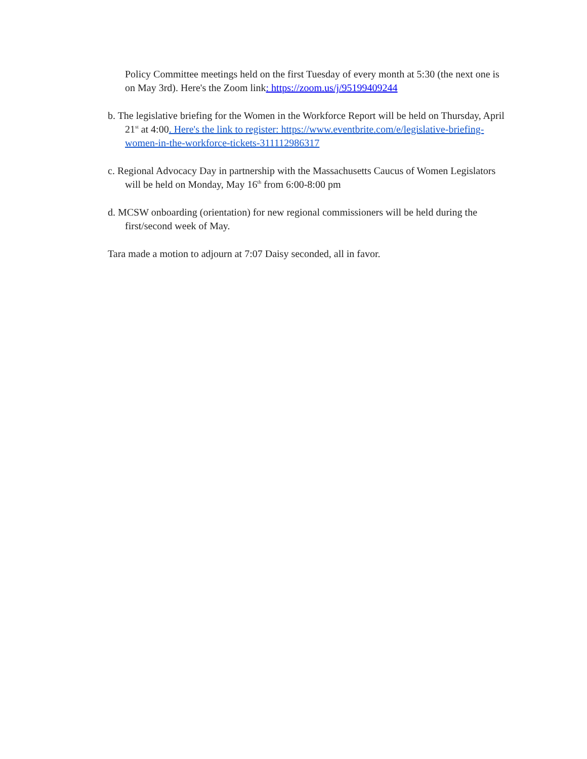Policy Committee meetings held on the first Tuesday of every month at 5:30 (the next one is on May 3rd). Here's the Zoom link: https://zoom.us/j/95199409244
b. The legislative briefing for the Women in the Workforce Report will be held on Thursday, April 21<sup>st</sup> at 4:00. Here's the link to register: https://www.eventbrite.com/e/legislative-briefing-women-in-the-workforce-tickets-311112986317
c. Regional Advocacy Day in partnership with the Massachusetts Caucus of Women Legislators will be held on Monday, May 16<sup>th</sup> from 6:00-8:00 pm
d. MCSW onboarding (orientation) for new regional commissioners will be held during the first/second week of May.
Tara made a motion to adjourn at 7:07 Daisy seconded, all in favor.